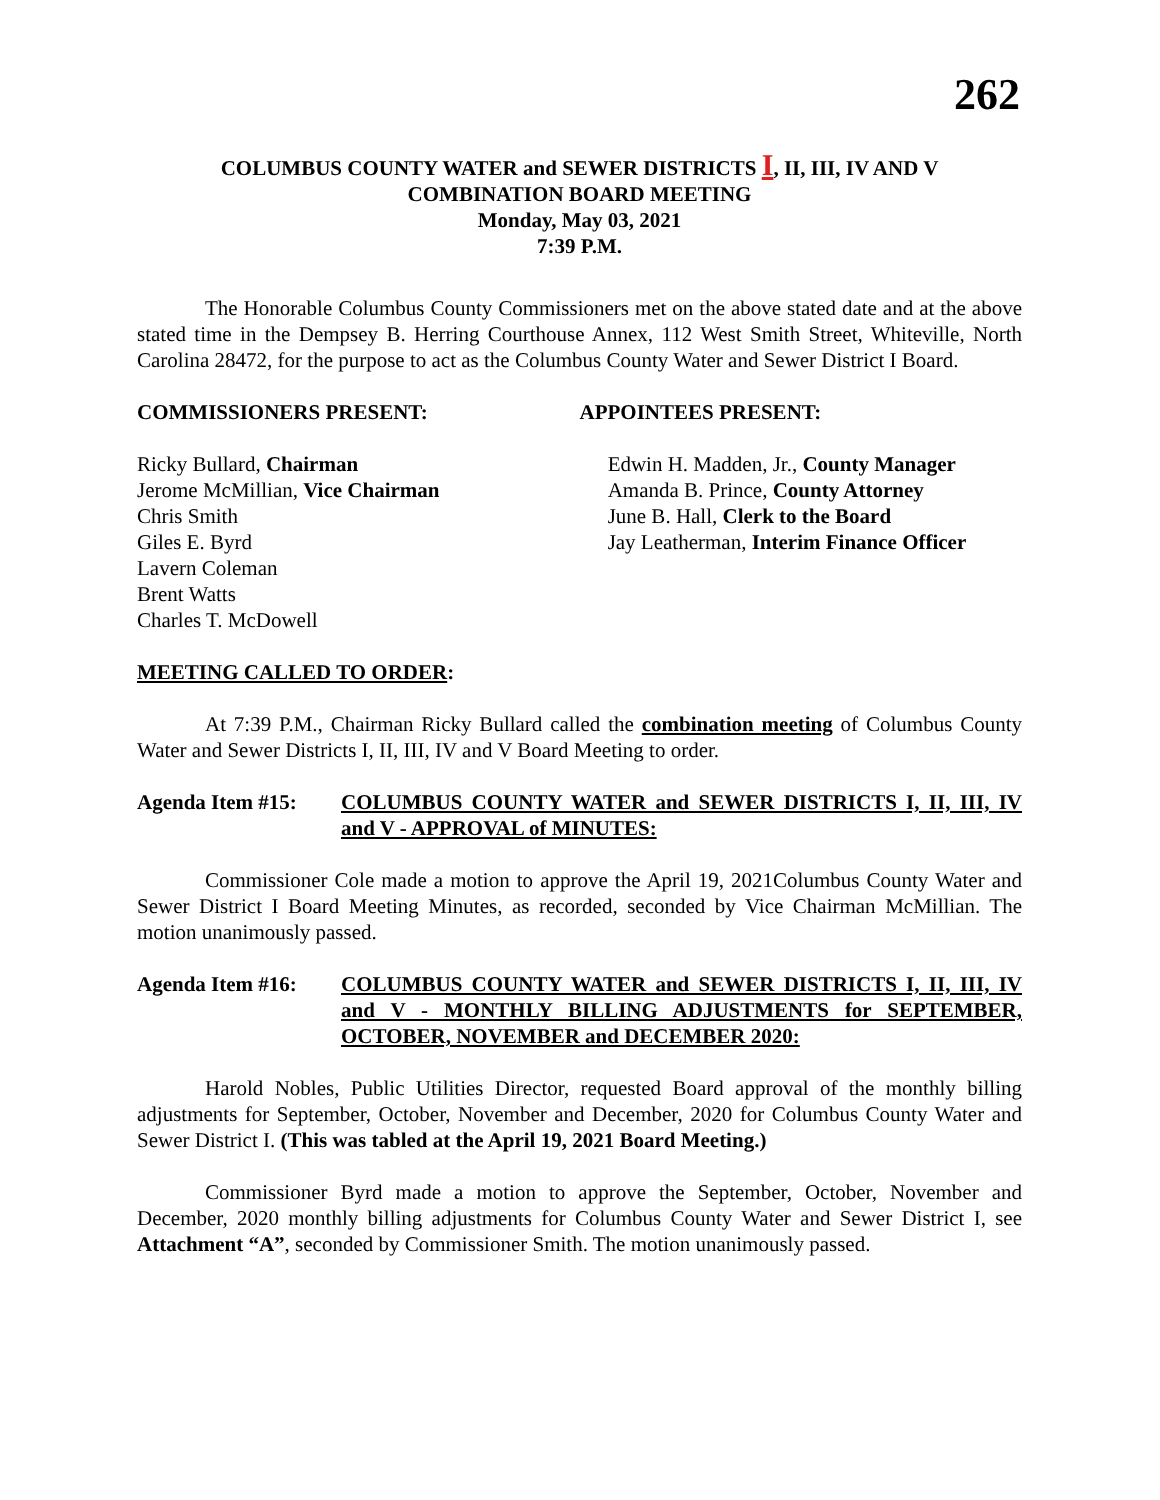262
COLUMBUS COUNTY WATER and SEWER DISTRICTS I, II, III, IV AND V
COMBINATION BOARD MEETING
Monday, May 03, 2021
7:39 P.M.
The Honorable Columbus County Commissioners met on the above stated date and at the above stated time in the Dempsey B. Herring Courthouse Annex, 112 West Smith Street, Whiteville, North Carolina 28472, for the purpose to act as the Columbus County Water and Sewer District I Board.
COMMISSIONERS PRESENT: APPOINTEES PRESENT:
Ricky Bullard, Chairman
Jerome McMillian, Vice Chairman
Chris Smith
Giles E. Byrd
Lavern Coleman
Brent Watts
Charles T. McDowell
Edwin H. Madden, Jr., County Manager
Amanda B. Prince, County Attorney
June B. Hall, Clerk to the Board
Jay Leatherman, Interim Finance Officer
MEETING CALLED TO ORDER:
At 7:39 P.M., Chairman Ricky Bullard called the combination meeting of Columbus County Water and Sewer Districts I, II, III, IV and V Board Meeting to order.
Agenda Item #15: COLUMBUS COUNTY WATER and SEWER DISTRICTS I, II, III, IV and V - APPROVAL of MINUTES:
Commissioner Cole made a motion to approve the April 19, 2021Columbus County Water and Sewer District I Board Meeting Minutes, as recorded, seconded by Vice Chairman McMillian. The motion unanimously passed.
Agenda Item #16: COLUMBUS COUNTY WATER and SEWER DISTRICTS I, II, III, IV and V - MONTHLY BILLING ADJUSTMENTS for SEPTEMBER, OCTOBER, NOVEMBER and DECEMBER 2020:
Harold Nobles, Public Utilities Director, requested Board approval of the monthly billing adjustments for September, October, November and December, 2020 for Columbus County Water and Sewer District I. (This was tabled at the April 19, 2021 Board Meeting.)
Commissioner Byrd made a motion to approve the September, October, November and December, 2020 monthly billing adjustments for Columbus County Water and Sewer District I, see Attachment “A”, seconded by Commissioner Smith. The motion unanimously passed.